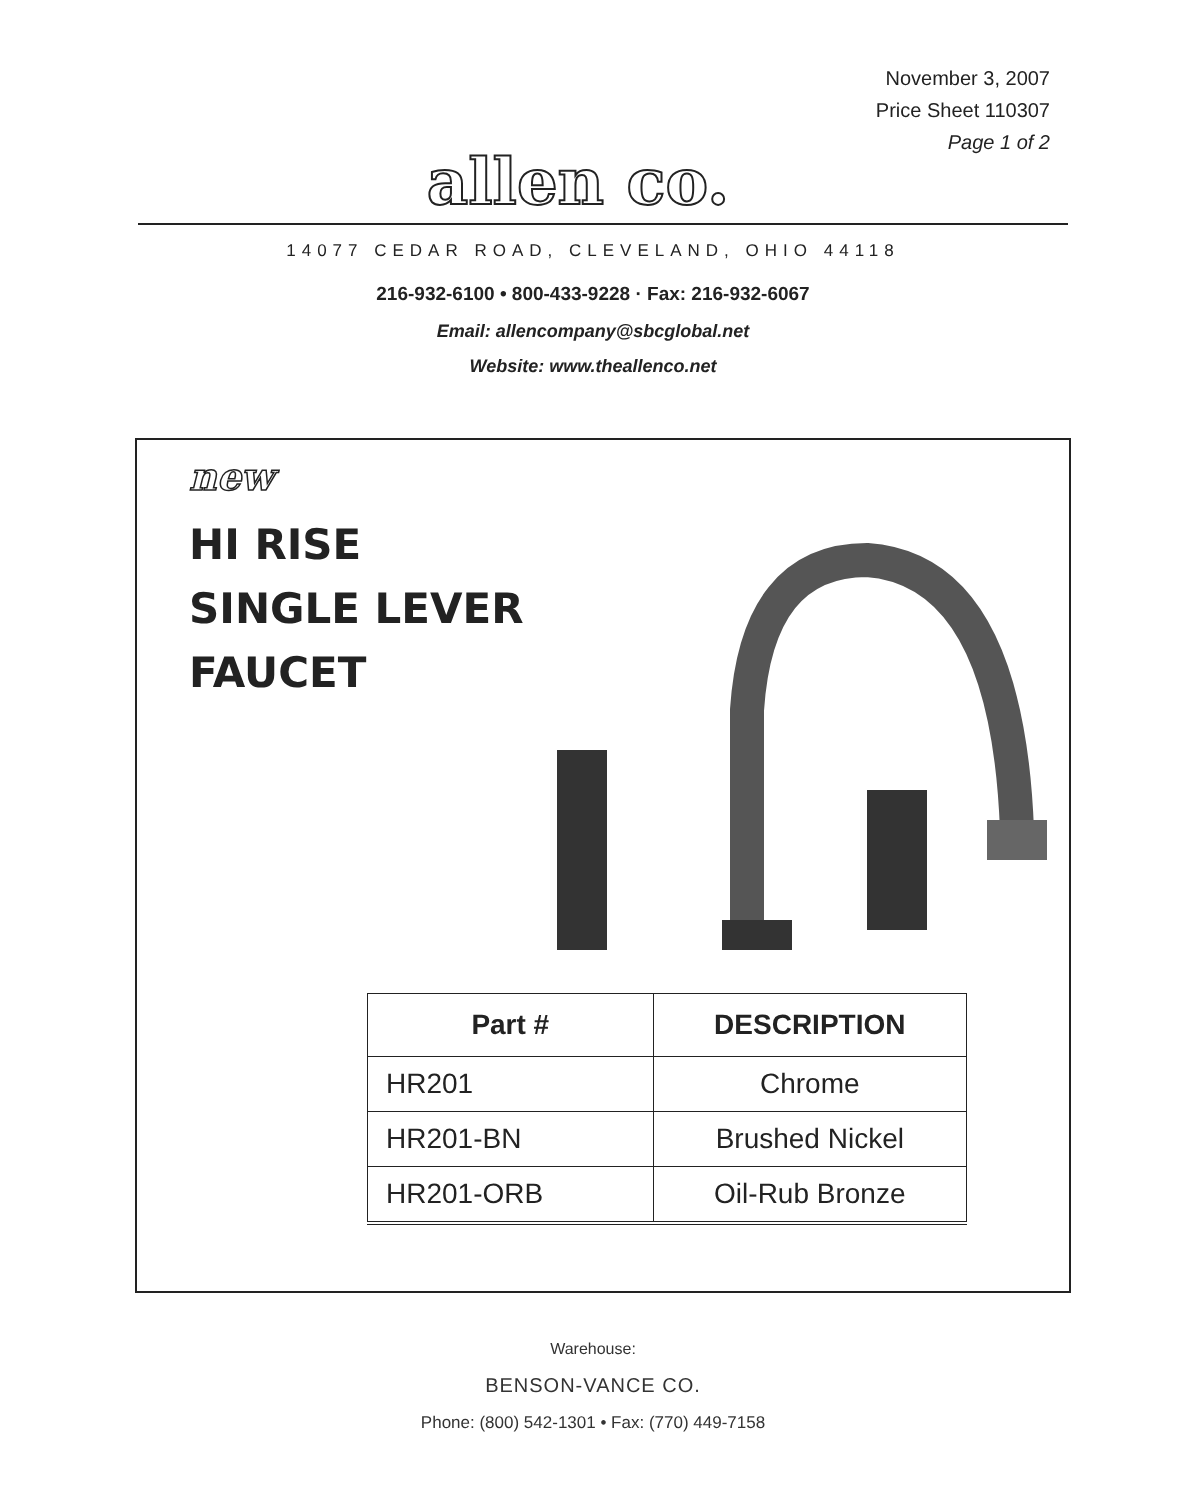November 3, 2007
Price Sheet 110307
Page 1 of 2
allen co.
14077 CEDAR ROAD, CLEVELAND, OHIO 44118
216-932-6100 • 800-433-9228 · Fax: 216-932-6067
Email: allencompany@sbcglobal.net
Website: www.theallenco.net
new
HI RISE
SINGLE LEVER
FAUCET
| Part # | DESCRIPTION |
| --- | --- |
| HR201 | Chrome |
| HR201-BN | Brushed Nickel |
| HR201-ORB | Oil-Rub Bronze |
Warehouse:
BENSON-VANCE CO.
Phone: (800) 542-1301 • Fax: (770) 449-7158